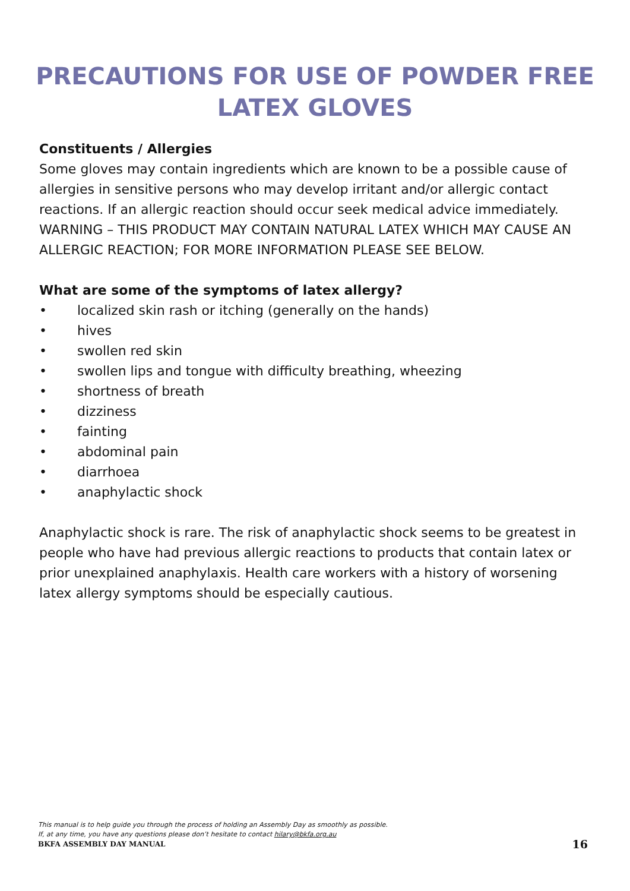PRECAUTIONS FOR USE OF POWDER FREE
LATEX GLOVES
Constituents / Allergies
Some gloves may contain ingredients which are known to be a possible cause of allergies in sensitive persons who may develop irritant and/or allergic contact reactions. If an allergic reaction should occur seek medical advice immediately.
WARNING – THIS PRODUCT MAY CONTAIN NATURAL LATEX WHICH MAY CAUSE AN ALLERGIC REACTION; FOR MORE INFORMATION PLEASE SEE BELOW.
What are some of the symptoms of latex allergy?
• localized skin rash or itching (generally on the hands)
• hives
• swollen red skin
• swollen lips and tongue with difficulty breathing, wheezing
• shortness of breath
• dizziness
• fainting
• abdominal pain
• diarrhoea
• anaphylactic shock
Anaphylactic shock is rare. The risk of anaphylactic shock seems to be greatest in people who have had previous allergic reactions to products that contain latex or prior unexplained anaphylaxis. Health care workers with a history of worsening latex allergy symptoms should be especially cautious.
This manual is to help guide you through the process of holding an Assembly Day as smoothly as possible.
If, at any time, you have any questions please don’t hesitate to contact hilary@bkfa.org.au
BKFA ASSEMBLY DAY MANUAL 16